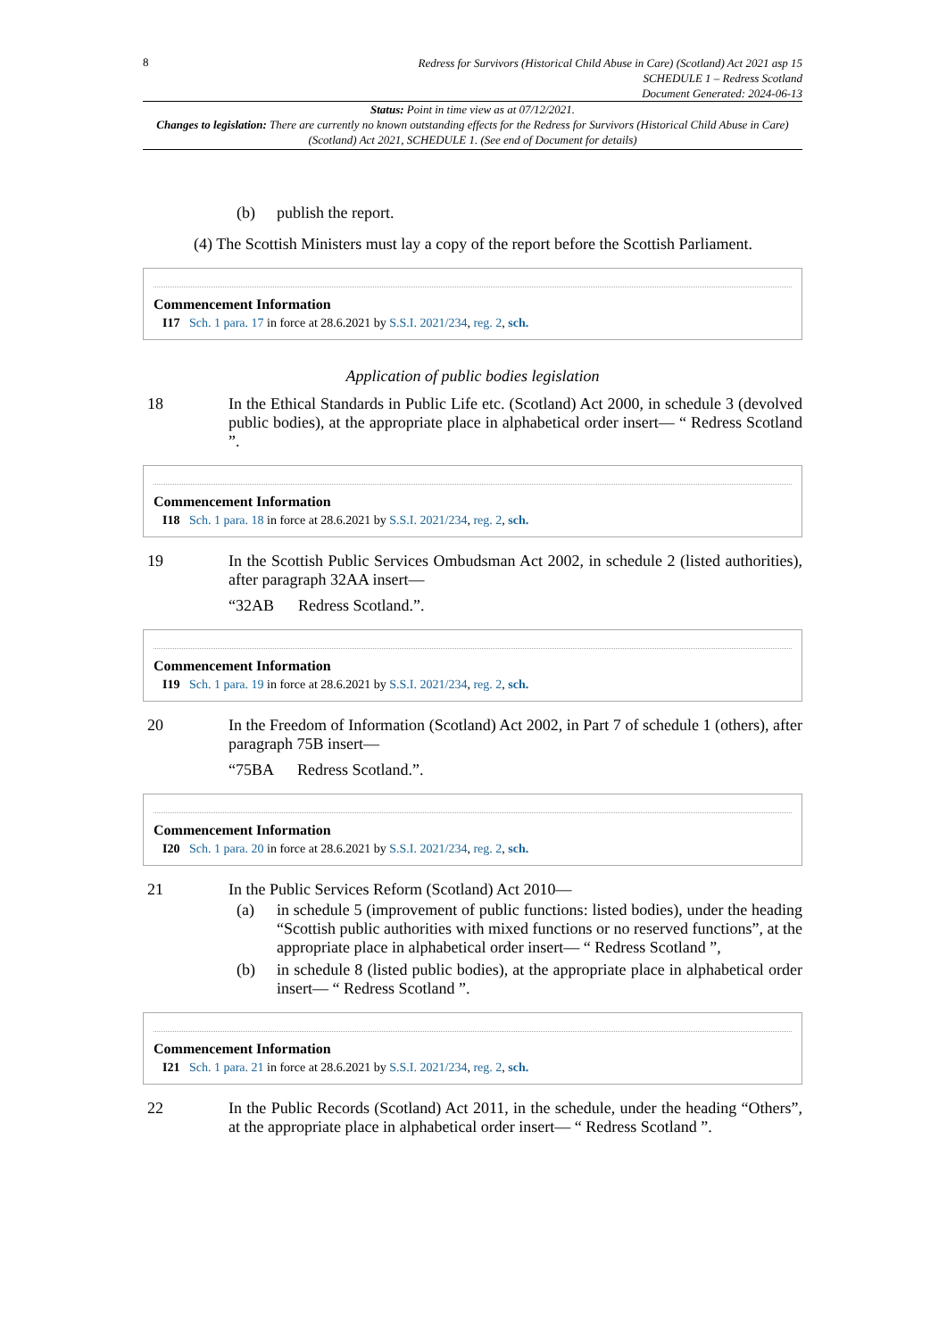8
Redress for Survivors (Historical Child Abuse in Care) (Scotland) Act 2021 asp 15
SCHEDULE 1 – Redress Scotland
Document Generated: 2024-06-13
Status: Point in time view as at 07/12/2021.
Changes to legislation: There are currently no known outstanding effects for the Redress for Survivors (Historical Child Abuse in Care) (Scotland) Act 2021, SCHEDULE 1. (See end of Document for details)
(b) publish the report.
(4) The Scottish Ministers must lay a copy of the report before the Scottish Parliament.
Commencement Information
I17 Sch. 1 para. 17 in force at 28.6.2021 by S.S.I. 2021/234, reg. 2, sch.
Application of public bodies legislation
18 In the Ethical Standards in Public Life etc. (Scotland) Act 2000, in schedule 3 (devolved public bodies), at the appropriate place in alphabetical order insert— “ Redress Scotland ”.
Commencement Information
I18 Sch. 1 para. 18 in force at 28.6.2021 by S.S.I. 2021/234, reg. 2, sch.
19 In the Scottish Public Services Ombudsman Act 2002, in schedule 2 (listed authorities), after paragraph 32AA insert—
“32AB Redress Scotland.”.
Commencement Information
I19 Sch. 1 para. 19 in force at 28.6.2021 by S.S.I. 2021/234, reg. 2, sch.
20 In the Freedom of Information (Scotland) Act 2002, in Part 7 of schedule 1 (others), after paragraph 75B insert—
“75BA Redress Scotland.”.
Commencement Information
I20 Sch. 1 para. 20 in force at 28.6.2021 by S.S.I. 2021/234, reg. 2, sch.
21 In the Public Services Reform (Scotland) Act 2010—
(a) in schedule 5 (improvement of public functions: listed bodies), under the heading “Scottish public authorities with mixed functions or no reserved functions”, at the appropriate place in alphabetical order insert— “ Redress Scotland ”,
(b) in schedule 8 (listed public bodies), at the appropriate place in alphabetical order insert— “ Redress Scotland ”.
Commencement Information
I21 Sch. 1 para. 21 in force at 28.6.2021 by S.S.I. 2021/234, reg. 2, sch.
22 In the Public Records (Scotland) Act 2011, in the schedule, under the heading “Others”, at the appropriate place in alphabetical order insert— “ Redress Scotland ”.